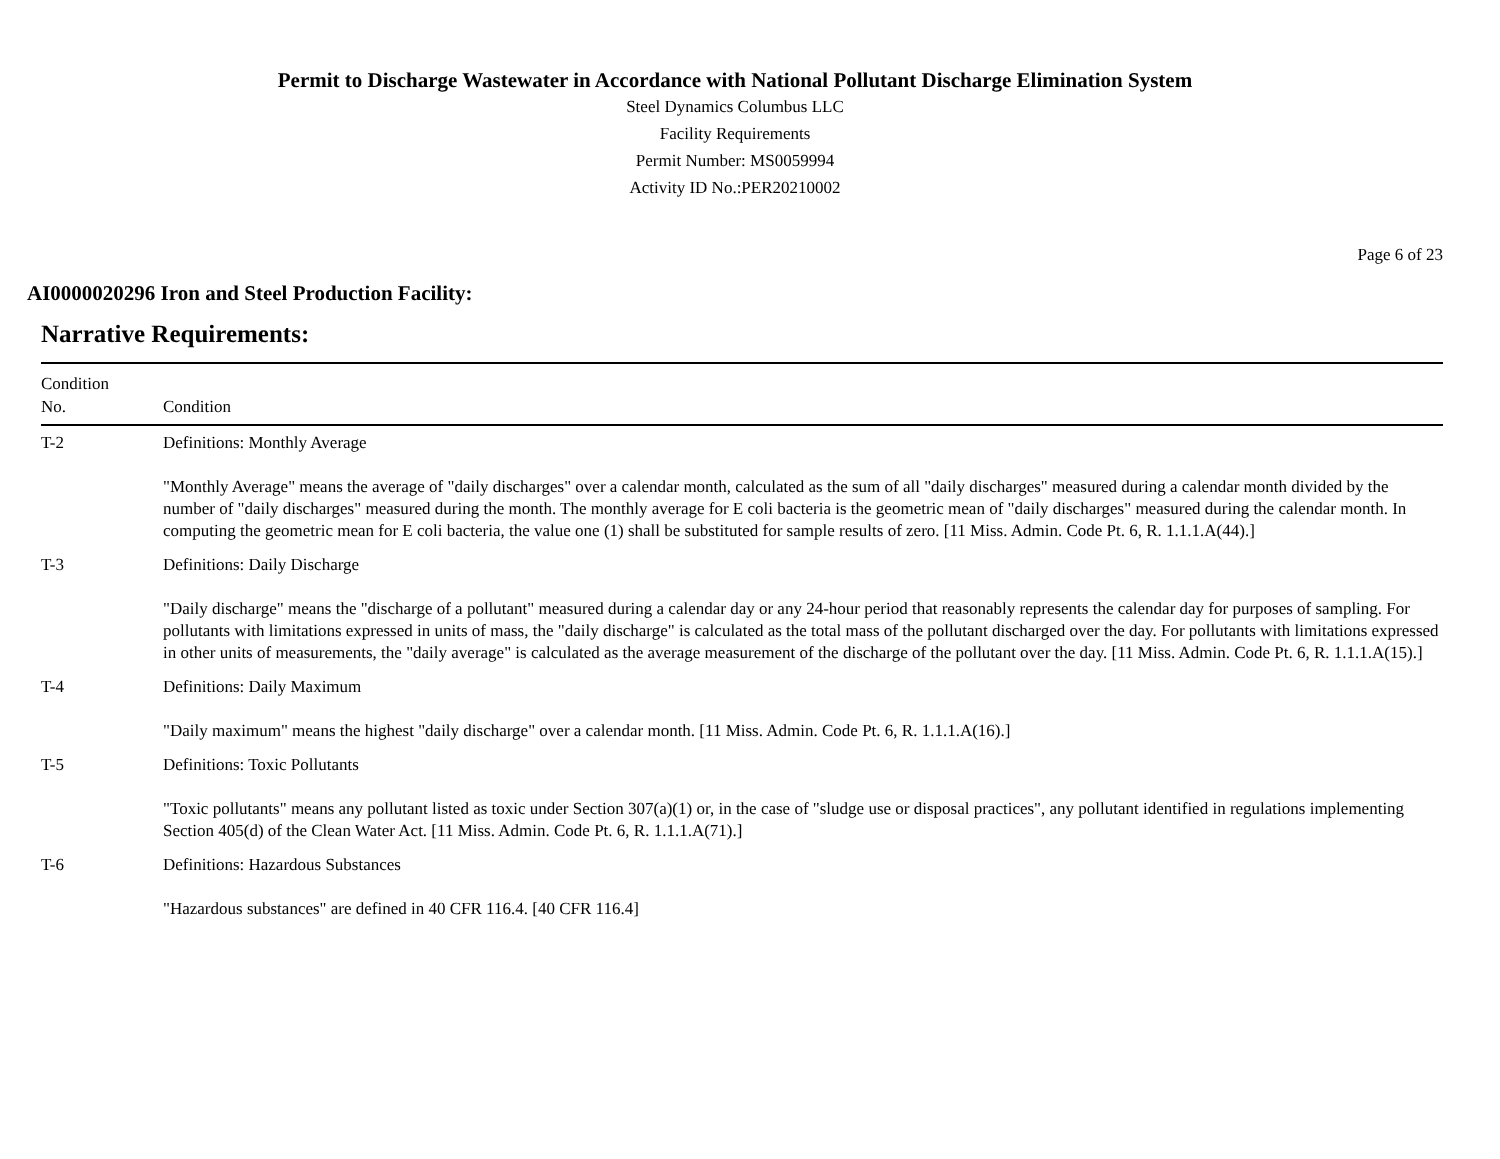Permit to Discharge Wastewater in Accordance with National Pollutant Discharge Elimination System
Steel Dynamics Columbus LLC
Facility Requirements
Permit Number: MS0059994
Activity ID No.:PER20210002
Page 6 of 23
AI0000020296 Iron and Steel Production Facility:
Narrative Requirements:
| Condition No. | Condition |
| --- | --- |
| T-2 | Definitions: Monthly Average "Monthly Average" means the average of "daily discharges" over a calendar month, calculated as the sum of all "daily discharges" measured during a calendar month divided by the number of "daily discharges" measured during the month. The monthly average for E coli bacteria is the geometric mean of "daily discharges" measured during the calendar month. In computing the geometric mean for E coli bacteria, the value one (1) shall be substituted for sample results of zero. [11 Miss. Admin. Code Pt. 6, R. 1.1.1.A(44).] |
| T-3 | Definitions: Daily Discharge "Daily discharge" means the "discharge of a pollutant" measured during a calendar day or any 24-hour period that reasonably represents the calendar day for purposes of sampling. For pollutants with limitations expressed in units of mass, the "daily discharge" is calculated as the total mass of the pollutant discharged over the day. For pollutants with limitations expressed in other units of measurements, the "daily average" is calculated as the average measurement of the discharge of the pollutant over the day. [11 Miss. Admin. Code Pt. 6, R. 1.1.1.A(15).] |
| T-4 | Definitions: Daily Maximum "Daily maximum" means the highest "daily discharge" over a calendar month. [11 Miss. Admin. Code Pt. 6, R. 1.1.1.A(16).] |
| T-5 | Definitions: Toxic Pollutants "Toxic pollutants" means any pollutant listed as toxic under Section 307(a)(1) or, in the case of "sludge use or disposal practices", any pollutant identified in regulations implementing Section 405(d) of the Clean Water Act. [11 Miss. Admin. Code Pt. 6, R. 1.1.1.A(71).] |
| T-6 | Definitions: Hazardous Substances "Hazardous substances" are defined in 40 CFR 116.4. [40 CFR 116.4] |